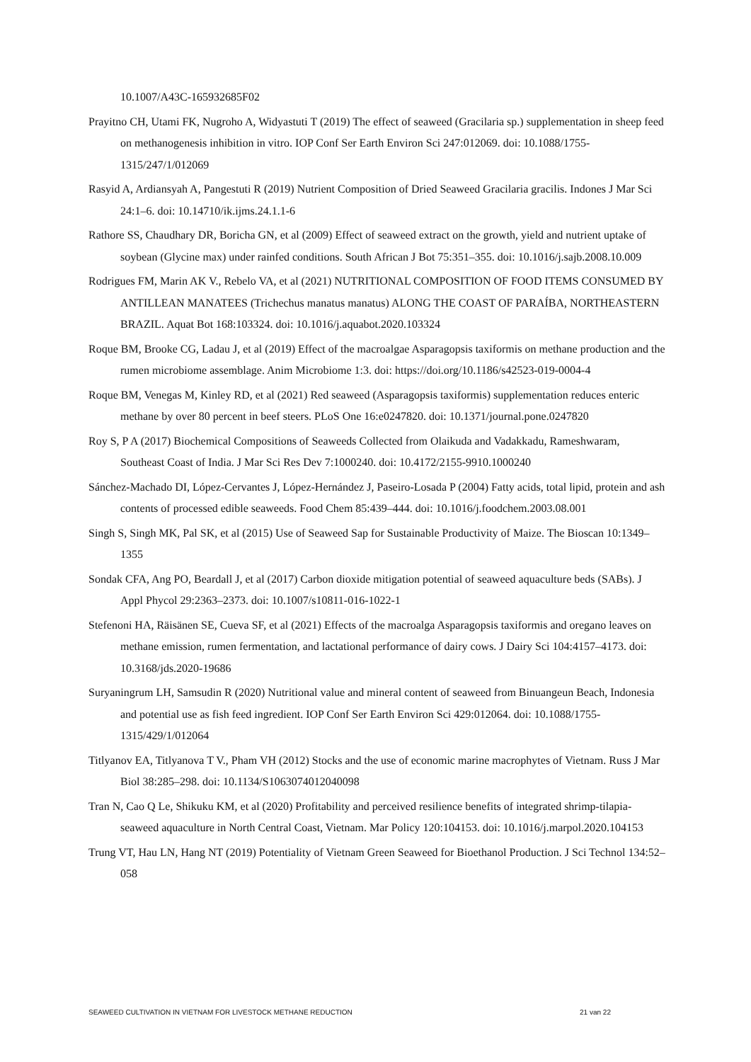10.1007/A43C-165932685F02
Prayitno CH, Utami FK, Nugroho A, Widyastuti T (2019) The effect of seaweed (Gracilaria sp.) supplementation in sheep feed on methanogenesis inhibition in vitro. IOP Conf Ser Earth Environ Sci 247:012069. doi: 10.1088/1755-1315/247/1/012069
Rasyid A, Ardiansyah A, Pangestuti R (2019) Nutrient Composition of Dried Seaweed Gracilaria gracilis. Indones J Mar Sci 24:1–6. doi: 10.14710/ik.ijms.24.1.1-6
Rathore SS, Chaudhary DR, Boricha GN, et al (2009) Effect of seaweed extract on the growth, yield and nutrient uptake of soybean (Glycine max) under rainfed conditions. South African J Bot 75:351–355. doi: 10.1016/j.sajb.2008.10.009
Rodrigues FM, Marin AK V., Rebelo VA, et al (2021) NUTRITIONAL COMPOSITION OF FOOD ITEMS CONSUMED BY ANTILLEAN MANATEES (Trichechus manatus manatus) ALONG THE COAST OF PARAÍBA, NORTHEASTERN BRAZIL. Aquat Bot 168:103324. doi: 10.1016/j.aquabot.2020.103324
Roque BM, Brooke CG, Ladau J, et al (2019) Effect of the macroalgae Asparagopsis taxiformis on methane production and the rumen microbiome assemblage. Anim Microbiome 1:3. doi: https://doi.org/10.1186/s42523-019-0004-4
Roque BM, Venegas M, Kinley RD, et al (2021) Red seaweed (Asparagopsis taxiformis) supplementation reduces enteric methane by over 80 percent in beef steers. PLoS One 16:e0247820. doi: 10.1371/journal.pone.0247820
Roy S, P A (2017) Biochemical Compositions of Seaweeds Collected from Olaikuda and Vadakkadu, Rameshwaram, Southeast Coast of India. J Mar Sci Res Dev 7:1000240. doi: 10.4172/2155-9910.1000240
Sánchez-Machado DI, López-Cervantes J, López-Hernández J, Paseiro-Losada P (2004) Fatty acids, total lipid, protein and ash contents of processed edible seaweeds. Food Chem 85:439–444. doi: 10.1016/j.foodchem.2003.08.001
Singh S, Singh MK, Pal SK, et al (2015) Use of Seaweed Sap for Sustainable Productivity of Maize. The Bioscan 10:1349–1355
Sondak CFA, Ang PO, Beardall J, et al (2017) Carbon dioxide mitigation potential of seaweed aquaculture beds (SABs). J Appl Phycol 29:2363–2373. doi: 10.1007/s10811-016-1022-1
Stefenoni HA, Räisänen SE, Cueva SF, et al (2021) Effects of the macroalga Asparagopsis taxiformis and oregano leaves on methane emission, rumen fermentation, and lactational performance of dairy cows. J Dairy Sci 104:4157–4173. doi: 10.3168/jds.2020-19686
Suryaningrum LH, Samsudin R (2020) Nutritional value and mineral content of seaweed from Binuangeun Beach, Indonesia and potential use as fish feed ingredient. IOP Conf Ser Earth Environ Sci 429:012064. doi: 10.1088/1755-1315/429/1/012064
Titlyanov EA, Titlyanova T V., Pham VH (2012) Stocks and the use of economic marine macrophytes of Vietnam. Russ J Mar Biol 38:285–298. doi: 10.1134/S1063074012040098
Tran N, Cao Q Le, Shikuku KM, et al (2020) Profitability and perceived resilience benefits of integrated shrimp-tilapia-seaweed aquaculture in North Central Coast, Vietnam. Mar Policy 120:104153. doi: 10.1016/j.marpol.2020.104153
Trung VT, Hau LN, Hang NT (2019) Potentiality of Vietnam Green Seaweed for Bioethanol Production. J Sci Technol 134:52–058
SEAWEED CULTIVATION IN VIETNAM FOR LIVESTOCK METHANE REDUCTION 21 van 22